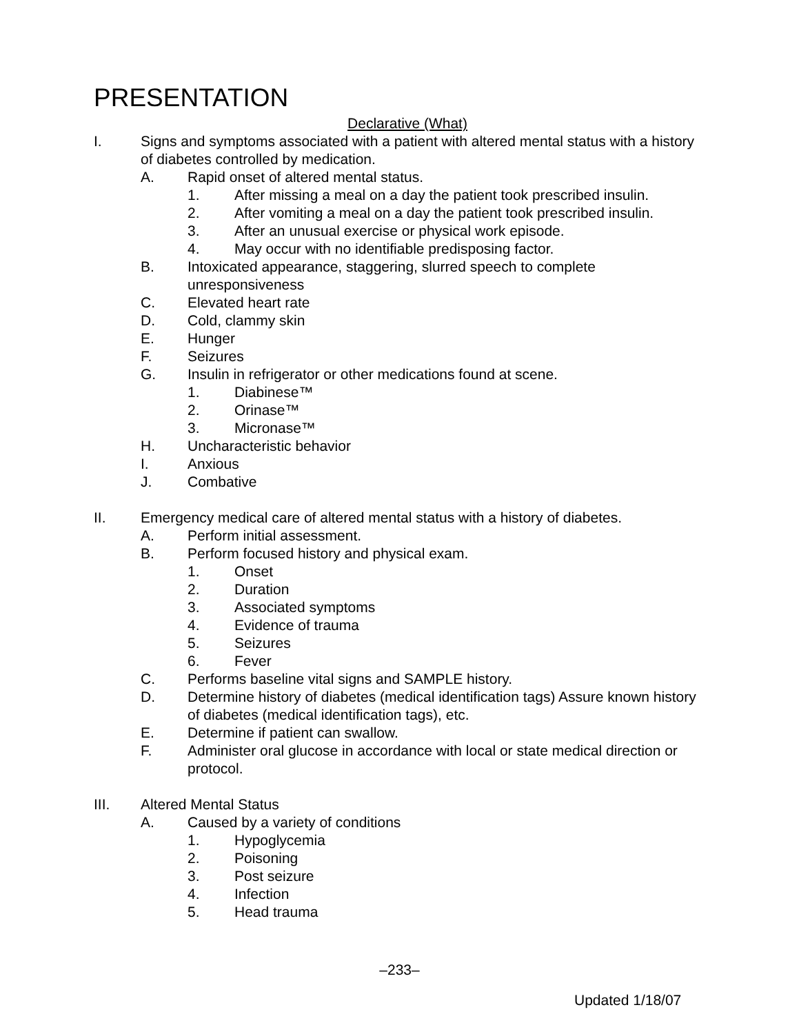PRESENTATION
Declarative (What)
I. Signs and symptoms associated with a patient with altered mental status with a history of diabetes controlled by medication.
A. Rapid onset of altered mental status.
1. After missing a meal on a day the patient took prescribed insulin.
2. After vomiting a meal on a day the patient took prescribed insulin.
3. After an unusual exercise or physical work episode.
4. May occur with no identifiable predisposing factor.
B. Intoxicated appearance, staggering, slurred speech to complete unresponsiveness
C. Elevated heart rate
D. Cold, clammy skin
E. Hunger
F. Seizures
G. Insulin in refrigerator or other medications found at scene.
1. Diabinese™
2. Orinase™
3. Micronase™
H. Uncharacteristic behavior
I. Anxious
J. Combative
II. Emergency medical care of altered mental status with a history of diabetes.
A. Perform initial assessment.
B. Perform focused history and physical exam.
1. Onset
2. Duration
3. Associated symptoms
4. Evidence of trauma
5. Seizures
6. Fever
C. Performs baseline vital signs and SAMPLE history.
D. Determine history of diabetes (medical identification tags) Assure known history of diabetes (medical identification tags), etc.
E. Determine if patient can swallow.
F. Administer oral glucose in accordance with local or state medical direction or protocol.
III. Altered Mental Status
A. Caused by a variety of conditions
1. Hypoglycemia
2. Poisoning
3. Post seizure
4. Infection
5. Head trauma
–233–
Updated 1/18/07